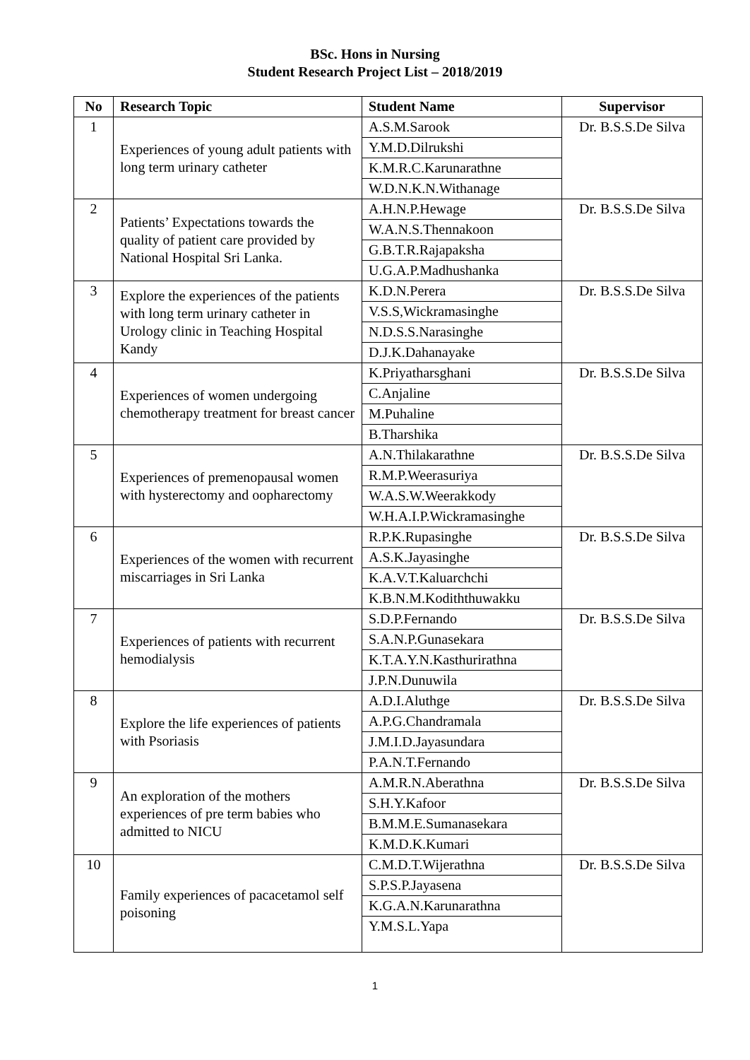BSc. Hons in Nursing
Student Research Project List – 2018/2019
| No | Research Topic | Student Name | Supervisor |
| --- | --- | --- | --- |
| 1 | Experiences of young adult patients with long term urinary catheter | A.S.M.Sarook | Dr. B.S.S.De Silva |
| | | Y.M.D.Dilrukshi | |
| | | K.M.R.C.Karunarathne | |
| | | W.D.N.K.N.Withanage | |
| 2 | Patients’ Expectations towards the quality of patient care provided by National Hospital Sri Lanka. | A.H.N.P.Hewage | Dr. B.S.S.De Silva |
| | | W.A.N.S.Thennakoon | |
| | | G.B.T.R.Rajapaksha | |
| | | U.G.A.P.Madhushanka | |
| 3 | Explore the experiences of the patients with long term urinary catheter in Urology clinic in Teaching Hospital Kandy | K.D.N.Perera | Dr. B.S.S.De Silva |
| | | V.S.S,Wickramasinghe | |
| | | N.D.S.S.Narasinghe | |
| | | D.J.K.Dahanayake | |
| 4 | Experiences of women undergoing chemotherapy treatment for breast cancer | K.Priyatharsghani | Dr. B.S.S.De Silva |
| | | C.Anjaline | |
| | | M.Puhaline | |
| | | B.Tharshika | |
| 5 | Experiences of premenopausal women with hysterectomy and oopharectomy | A.N.Thilakarathne | Dr. B.S.S.De Silva |
| | | R.M.P.Weerasuriya | |
| | | W.A.S.W.Weerakkody | |
| | | W.H.A.I.P.Wickramasinghe | |
| 6 | Experiences of the women with recurrent miscarriages in Sri Lanka | R.P.K.Rupasinghe | Dr. B.S.S.De Silva |
| | | A.S.K.Jayasinghe | |
| | | K.A.V.T.Kaluarchchi | |
| | | K.B.N.M.Kodiththuwakku | |
| 7 | Experiences of patients with recurrent hemodialysis | S.D.P.Fernando | Dr. B.S.S.De Silva |
| | | S.A.N.P.Gunasekara | |
| | | K.T.A.Y.N.Kasthurirathna | |
| | | J.P.N.Dunuwila | |
| 8 | Explore the life experiences of patients with Psoriasis | A.D.I.Aluthge | Dr. B.S.S.De Silva |
| | | A.P.G.Chandramala | |
| | | J.M.I.D.Jayasundara | |
| | | P.A.N.T.Fernando | |
| 9 | An exploration of the mothers experiences of pre term babies who admitted to NICU | A.M.R.N.Aberathna | Dr. B.S.S.De Silva |
| | | S.H.Y.Kafoor | |
| | | B.M.M.E.Sumanasekara | |
| | | K.M.D.K.Kumari | |
| 10 | Family experiences of pacacetamol self poisoning | C.M.D.T.Wijerathna | Dr. B.S.S.De Silva |
| | | S.P.S.P.Jayasena | |
| | | K.G.A.N.Karunarathna | |
| | | Y.M.S.L.Yapa | |
1